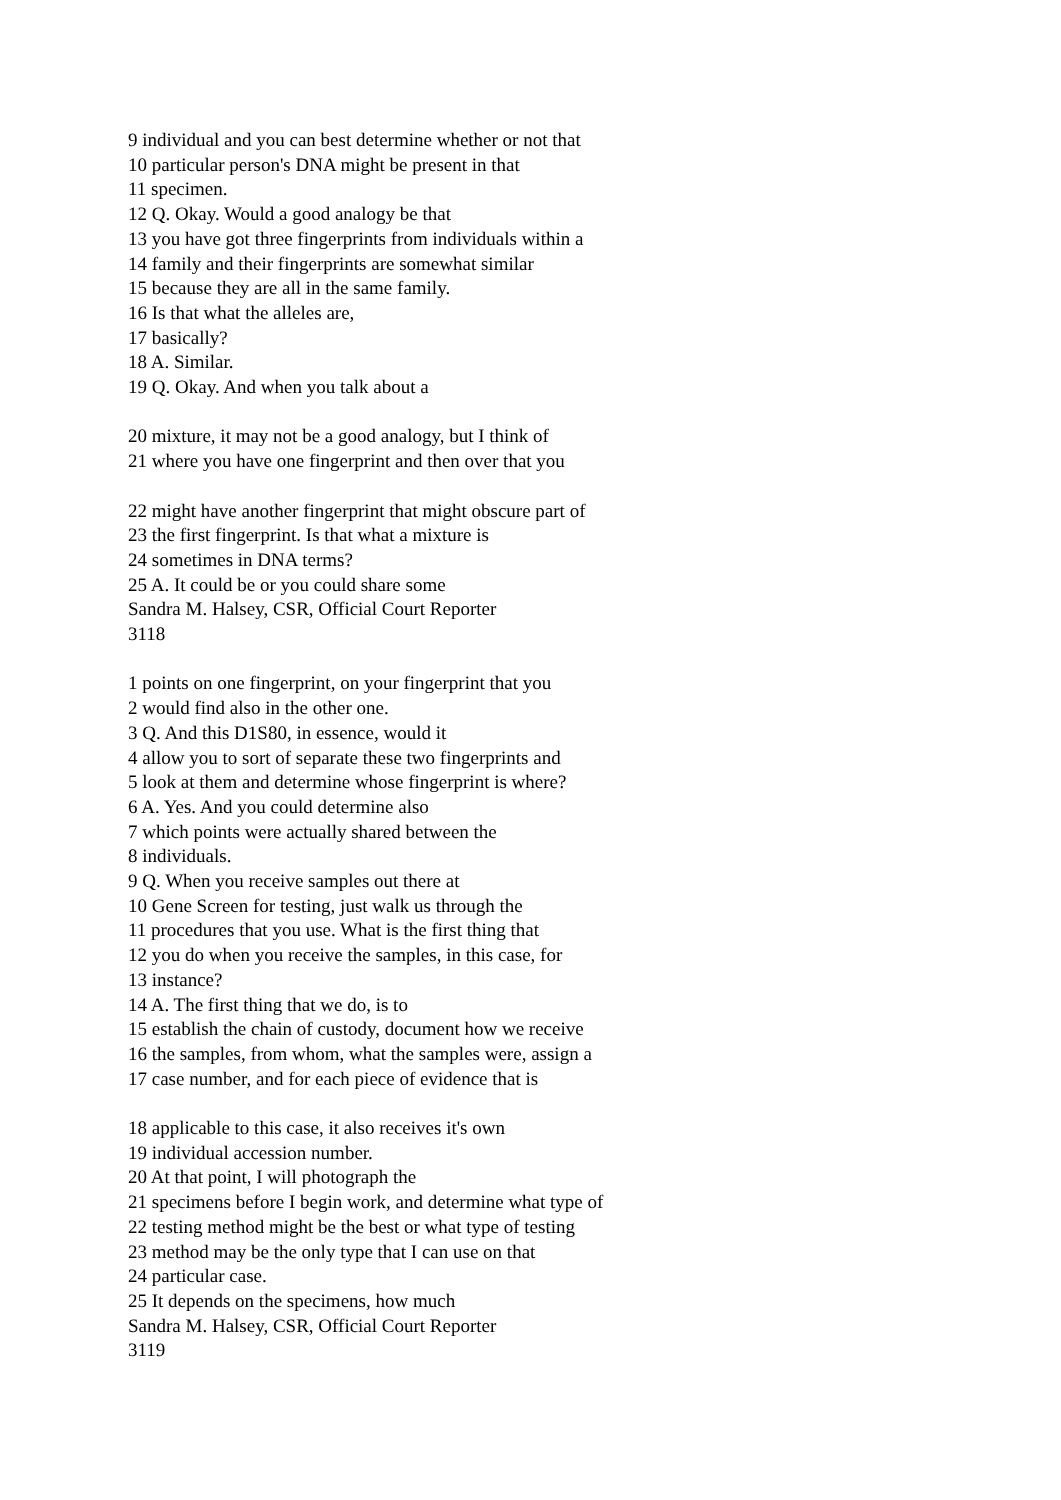9 individual and you can best determine whether or not that
10 particular person's DNA might be present in that
11 specimen.
12 Q. Okay. Would a good analogy be that
13 you have got three fingerprints from individuals within a
14 family and their fingerprints are somewhat similar
15 because they are all in the same family.
16 Is that what the alleles are,
17 basically?
18 A. Similar.
19 Q. Okay. And when you talk about a
20 mixture, it may not be a good analogy, but I think of
21 where you have one fingerprint and then over that you
22 might have another fingerprint that might obscure part of
23 the first fingerprint. Is that what a mixture is
24 sometimes in DNA terms?
25 A. It could be or you could share some
Sandra M. Halsey, CSR, Official Court Reporter
3118
1 points on one fingerprint, on your fingerprint that you
2 would find also in the other one.
3 Q. And this D1S80, in essence, would it
4 allow you to sort of separate these two fingerprints and
5 look at them and determine whose fingerprint is where?
6 A. Yes. And you could determine also
7 which points were actually shared between the
8 individuals.
9 Q. When you receive samples out there at
10 Gene Screen for testing, just walk us through the
11 procedures that you use. What is the first thing that
12 you do when you receive the samples, in this case, for
13 instance?
14 A. The first thing that we do, is to
15 establish the chain of custody, document how we receive
16 the samples, from whom, what the samples were, assign a
17 case number, and for each piece of evidence that is
18 applicable to this case, it also receives it's own
19 individual accession number.
20 At that point, I will photograph the
21 specimens before I begin work, and determine what type of
22 testing method might be the best or what type of testing
23 method may be the only type that I can use on that
24 particular case.
25 It depends on the specimens, how much
Sandra M. Halsey, CSR, Official Court Reporter
3119